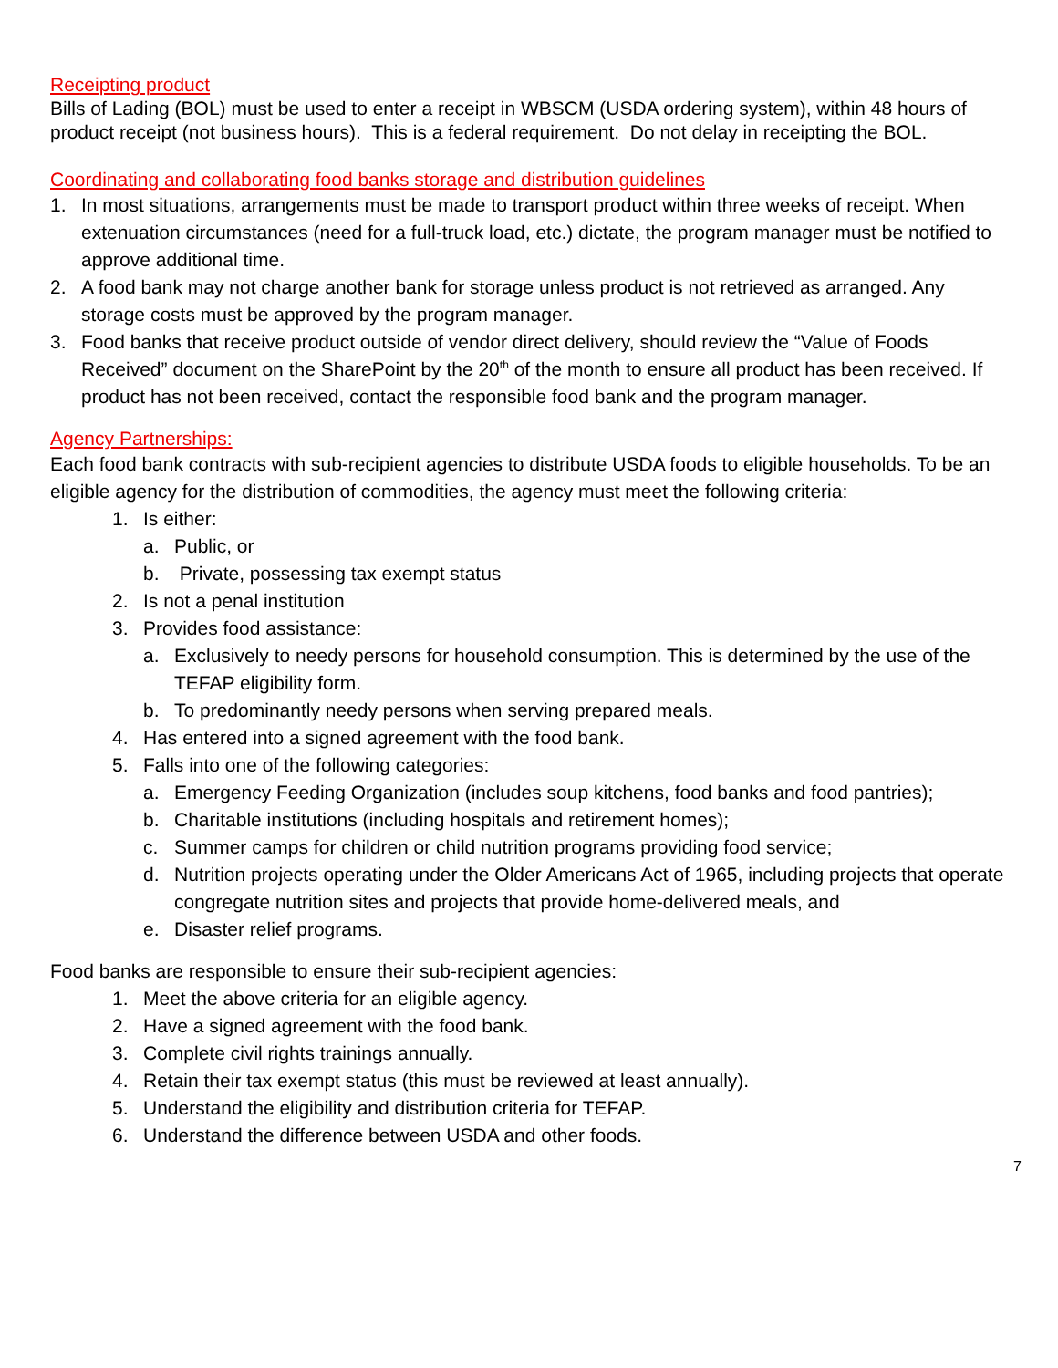Receipting product
Bills of Lading (BOL) must be used to enter a receipt in WBSCM (USDA ordering system), within 48 hours of product receipt (not business hours). This is a federal requirement. Do not delay in receipting the BOL.
Coordinating and collaborating food banks storage and distribution guidelines
1. In most situations, arrangements must be made to transport product within three weeks of receipt. When extenuation circumstances (need for a full-truck load, etc.) dictate, the program manager must be notified to approve additional time.
2. A food bank may not charge another bank for storage unless product is not retrieved as arranged. Any storage costs must be approved by the program manager.
3. Food banks that receive product outside of vendor direct delivery, should review the “Value of Foods Received” document on the SharePoint by the 20<sup>th</sup> of the month to ensure all product has been received. If product has not been received, contact the responsible food bank and the program manager.
Agency Partnerships:
Each food bank contracts with sub-recipient agencies to distribute USDA foods to eligible households. To be an eligible agency for the distribution of commodities, the agency must meet the following criteria:
1. Is either:
a. Public, or
b. Private, possessing tax exempt status
2. Is not a penal institution
3. Provides food assistance:
a. Exclusively to needy persons for household consumption. This is determined by the use of the TEFAP eligibility form.
b. To predominantly needy persons when serving prepared meals.
4. Has entered into a signed agreement with the food bank.
5. Falls into one of the following categories:
a. Emergency Feeding Organization (includes soup kitchens, food banks and food pantries);
b. Charitable institutions (including hospitals and retirement homes);
c. Summer camps for children or child nutrition programs providing food service;
d. Nutrition projects operating under the Older Americans Act of 1965, including projects that operate congregate nutrition sites and projects that provide home-delivered meals, and
e. Disaster relief programs.
Food banks are responsible to ensure their sub-recipient agencies:
1. Meet the above criteria for an eligible agency.
2. Have a signed agreement with the food bank.
3. Complete civil rights trainings annually.
4. Retain their tax exempt status (this must be reviewed at least annually).
5. Understand the eligibility and distribution criteria for TEFAP.
6. Understand the difference between USDA and other foods.
7